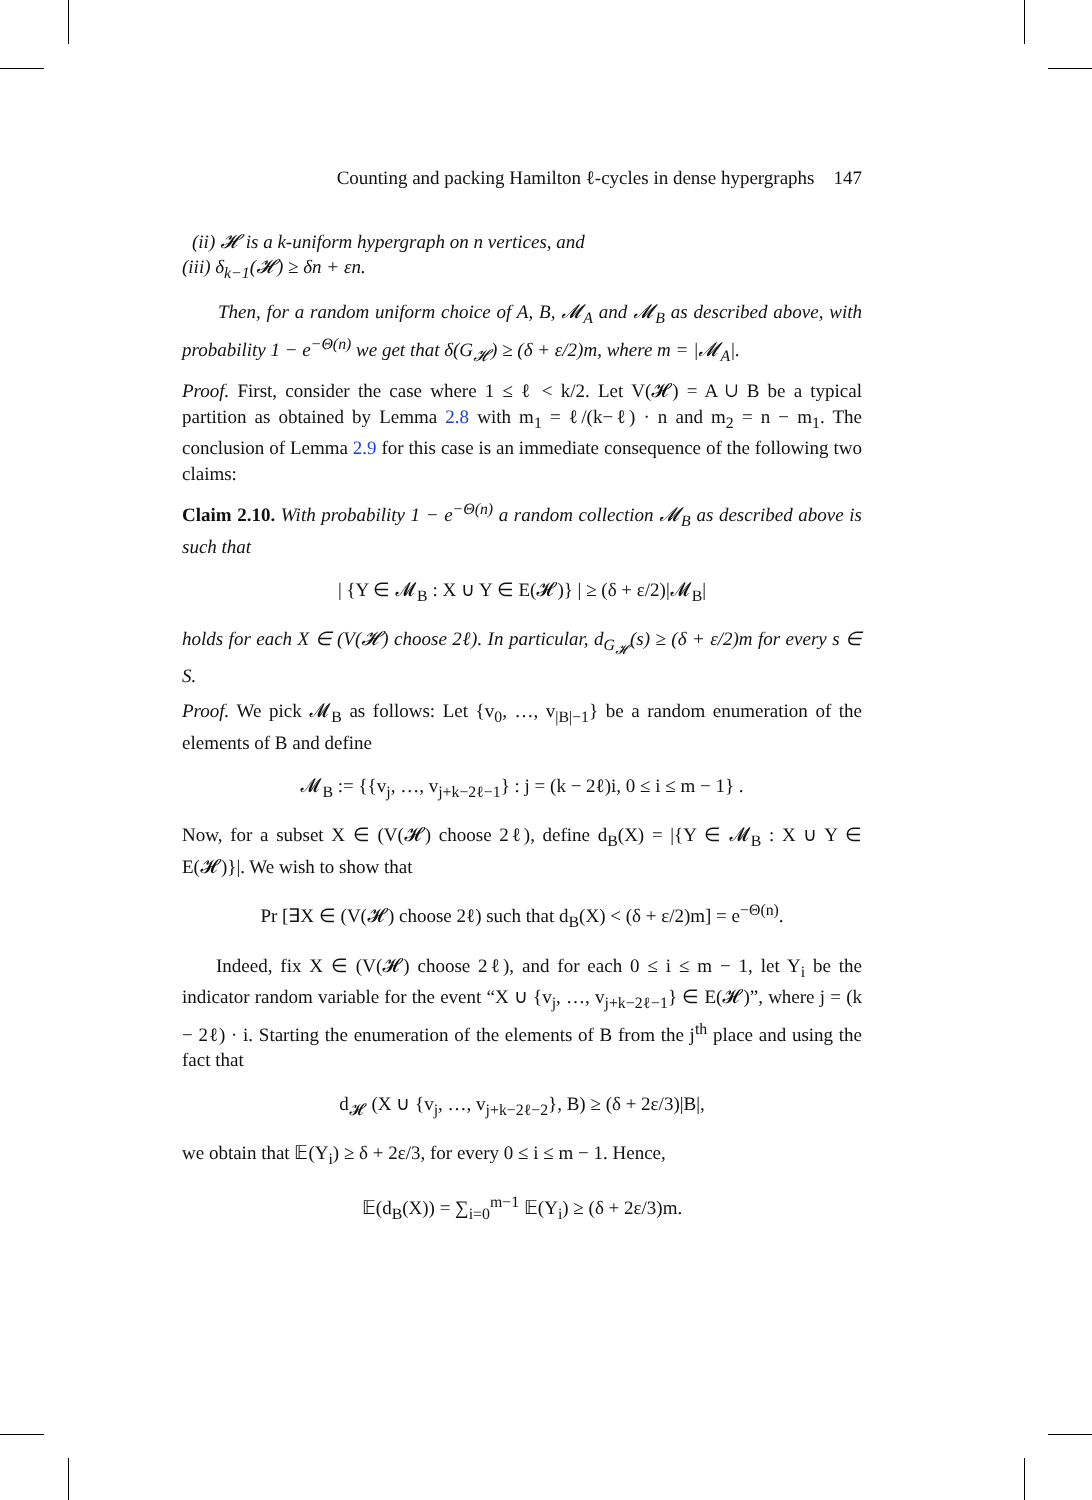Counting and packing Hamilton ℓ-cycles in dense hypergraphs 147
(ii) 𝓗 is a k-uniform hypergraph on n vertices, and
(iii) δ<sub>k−1</sub>(𝓗) ≥ δn + εn.
Then, for a random uniform choice of A, B, 𝓜<sub>A</sub> and 𝓜<sub>B</sub> as described above, with probability 1 − e<sup>−Θ(n)</sup> we get that δ(G<sub>𝓗</sub>) ≥ (δ + ε/2)m, where m = |𝓜<sub>A</sub>|.
Proof. First, consider the case where 1 ≤ ℓ < k/2. Let V(𝓗) = A ∪ B be a typical partition as obtained by Lemma 2.8 with m<sub>1</sub> = ℓ/(k−ℓ) · n and m<sub>2</sub> = n − m<sub>1</sub>. The conclusion of Lemma 2.9 for this case is an immediate consequence of the following two claims:
Claim 2.10. With probability 1 − e<sup>−Θ(n)</sup> a random collection 𝓜<sub>B</sub> as described above is such that
| {Y ∈ 𝓜<sub>B</sub> : X ∪ Y ∈ E(𝓗)} | ≥ (δ + ε/2)|𝓜<sub>B</sub>|
holds for each X ∈ (V(𝓗) choose 2ℓ). In particular, d<sub>G<sub>𝓗</sub></sub>(s) ≥ (δ + ε/2)m for every s ∈ S.
Proof. We pick 𝓜<sub>B</sub> as follows: Let {v<sub>0</sub>, …, v<sub>|B|−1</sub>} be a random enumeration of the elements of B and define
𝓜<sub>B</sub> := {{v<sub>j</sub>, …, v<sub>j+k−2ℓ−1</sub>} : j = (k − 2ℓ)i, 0 ≤ i ≤ m − 1} .
Now, for a subset X ∈ (V(𝓗) choose 2ℓ), define d<sub>B</sub>(X) = |{Y ∈ 𝓜<sub>B</sub> : X ∪ Y ∈ E(𝓗)}|. We wish to show that
Pr [∃X ∈ (V(𝓗) choose 2ℓ) such that d<sub>B</sub>(X) < (δ + ε/2)m] = e<sup>−Θ(n)</sup>.
Indeed, fix X ∈ (V(𝓗) choose 2ℓ), and for each 0 ≤ i ≤ m − 1, let Y<sub>i</sub> be the indicator random variable for the event “X ∪ {v<sub>j</sub>, …, v<sub>j+k−2ℓ−1</sub>} ∈ E(𝓗)”, where j = (k − 2ℓ) · i. Starting the enumeration of the elements of B from the j<sup>th</sup> place and using the fact that
d<sub>𝓗</sub> (X ∪ {v<sub>j</sub>, …, v<sub>j+k−2ℓ−2</sub>}, B) ≥ (δ + 2ε/3)|B|,
we obtain that 𝔼(Y<sub>i</sub>) ≥ δ + 2ε/3, for every 0 ≤ i ≤ m − 1. Hence,
𝔼(d<sub>B</sub>(X)) = ∑<sub>i=0</sub><sup>m−1</sup> 𝔼(Y<sub>i</sub>) ≥ (δ + 2ε/3)m.